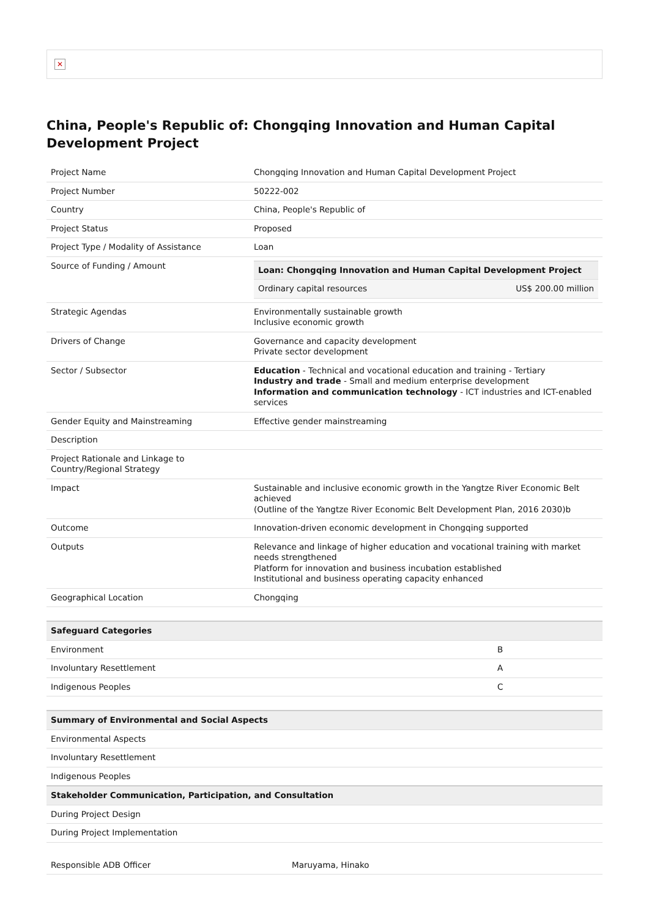✕
China, People's Republic of: Chongqing Innovation and Human Capital Development Project
| Project Name | Chongqing Innovation and Human Capital Development Project |
| Project Number | 50222-002 |
| Country | China, People's Republic of |
| Project Status | Proposed |
| Project Type / Modality of Assistance | Loan |
| Source of Funding / Amount | / Loan: Chongqing Innovation and Human Capital Development Project / / / --- / --- / / Ordinary capital resources / US$ 200.00 million / |
| Strategic Agendas | Environmentally sustainable growth Inclusive economic growth |
| Drivers of Change | Governance and capacity development Private sector development |
| Sector / Subsector | Education - Technical and vocational education and training - Tertiary Industry and trade - Small and medium enterprise development Information and communication technology - ICT industries and ICT-enabled services |
| Gender Equity and Mainstreaming | Effective gender mainstreaming |
| Description | |
| Project Rationale and Linkage to Country/Regional Strategy | |
| Impact | Sustainable and inclusive economic growth in the Yangtze River Economic Belt achieved (Outline of the Yangtze River Economic Belt Development Plan, 2016 2030)b |
| Outcome | Innovation-driven economic development in Chongqing supported |
| Outputs | Relevance and linkage of higher education and vocational training with market needs strengthened Platform for innovation and business incubation established Institutional and business operating capacity enhanced |
| Geographical Location | Chongqing |
| Safeguard Categories | |
| --- | --- |
| Environment | B |
| Involuntary Resettlement | A |
| Indigenous Peoples | C |
| Summary of Environmental and Social Aspects |
| --- |
| Environmental Aspects |
| Involuntary Resettlement |
| Indigenous Peoples |
| Stakeholder Communication, Participation, and Consultation |
| During Project Design |
| During Project Implementation |
| Responsible ADB Officer | Maruyama, Hinako |